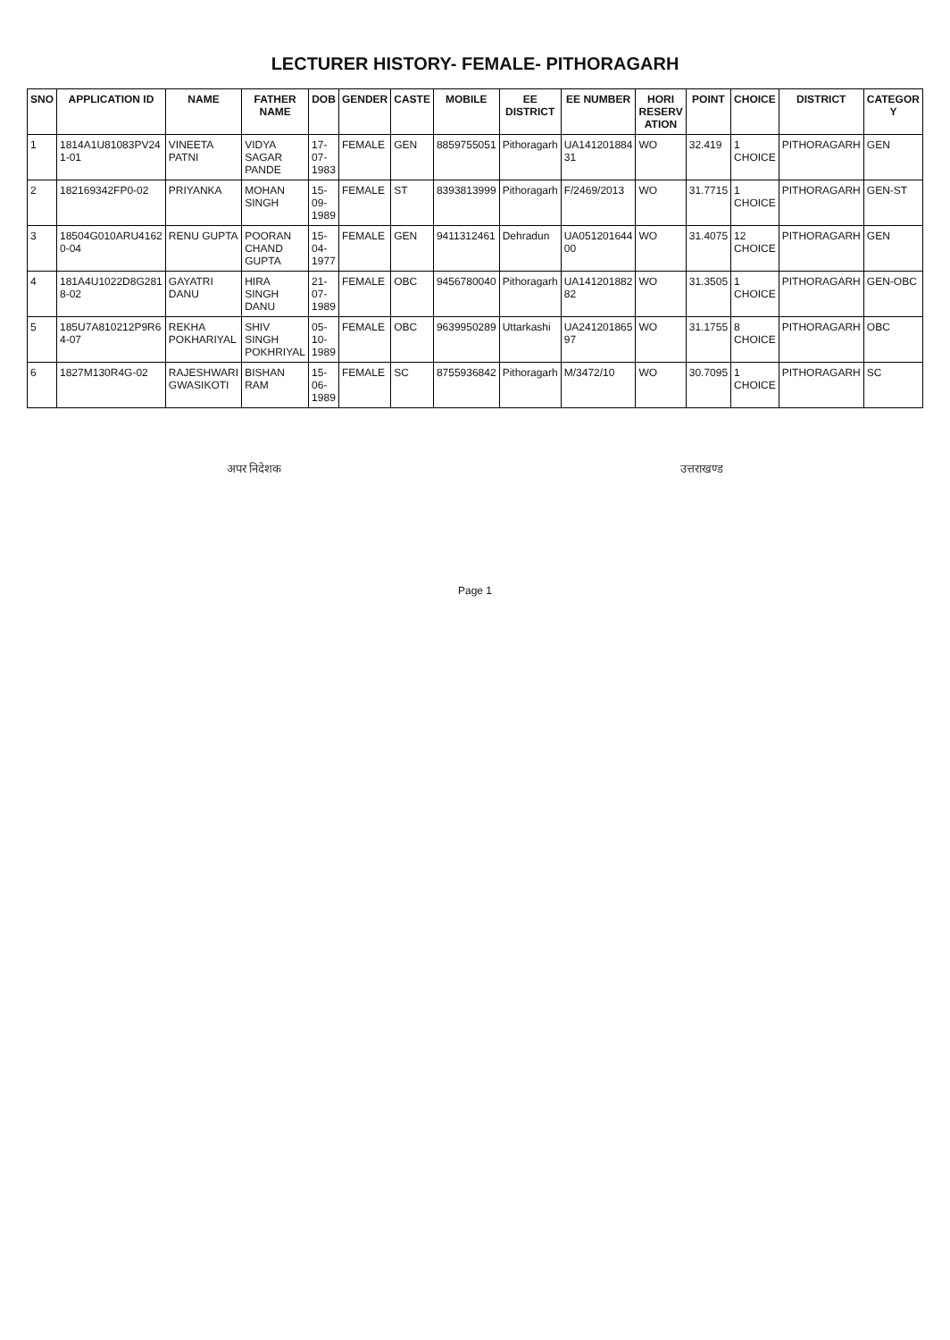LECTURER HISTORY- FEMALE- PITHORAGARH
| SNO | APPLICATION ID | NAME | FATHER NAME | DOB | GENDER | CASTE | MOBILE | EE DISTRICT | EE NUMBER | HORI RESERV ATION | POINT | CHOICE | DISTRICT | CATEGOR Y |
| --- | --- | --- | --- | --- | --- | --- | --- | --- | --- | --- | --- | --- | --- | --- |
| 1 | 1814A1U81083PV24 1-01 | VINEETA PATNI | VIDYA SAGAR PANDE | 17-07-1983 | FEMALE | GEN | 8859755051 | Pithoragarh | UA141201884 31 | WO | 32.419 | 1 CHOICE | PITHORAGARH | GEN |
| 2 | 182169342FP0-02 | PRIYANKA | MOHAN SINGH | 15-09-1989 | FEMALE | ST | 8393813999 | Pithoragarh | F/2469/2013 | WO | 31.7715 | 1 CHOICE | PITHORAGARH | GEN-ST |
| 3 | 18504G010ARU4162 0-04 | RENU GUPTA | POORAN CHAND GUPTA | 15-04-1977 | FEMALE | GEN | 9411312461 | Dehradun | UA051201644 00 | WO | 31.4075 | 12 CHOICE | PITHORAGARH | GEN |
| 4 | 181A4U1022D8G281 8-02 | GAYATRI DANU | HIRA SINGH DANU | 21-07-1989 | FEMALE | OBC | 9456780040 | Pithoragarh | UA141201882 82 | WO | 31.3505 | 1 CHOICE | PITHORAGARH | GEN-OBC |
| 5 | 185U7A810212P9R6 4-07 | REKHA POKHARIYAL | SHIV SINGH POKHRIYAL | 05-10-1989 | FEMALE | OBC | 9639950289 | Uttarkashi | UA241201865 97 | WO | 31.1755 | 8 CHOICE | PITHORAGARH | OBC |
| 6 | 1827M130R4G-02 | RAJESHWARI GWASIKOTI | BISHAN RAM | 15-06-1989 | FEMALE | SC | 8755936842 | Pithoragarh | M/3472/10 | WO | 30.7095 | 1 CHOICE | PITHORAGARH | SC |
अपर निदेशक उत्तराखण्ड
Page 1